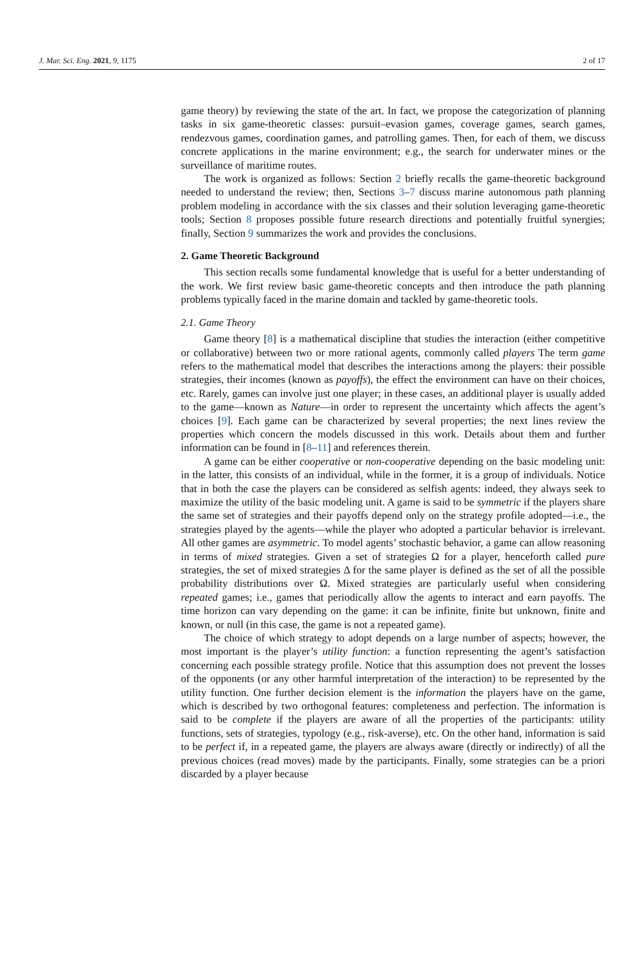J. Mar. Sci. Eng. 2021, 9, 1175 2 of 17
game theory) by reviewing the state of the art. In fact, we propose the categorization of planning tasks in six game-theoretic classes: pursuit–evasion games, coverage games, search games, rendezvous games, coordination games, and patrolling games. Then, for each of them, we discuss concrete applications in the marine environment; e.g., the search for underwater mines or the surveillance of maritime routes.
The work is organized as follows: Section 2 briefly recalls the game-theoretic background needed to understand the review; then, Sections 3–7 discuss marine autonomous path planning problem modeling in accordance with the six classes and their solution leveraging game-theoretic tools; Section 8 proposes possible future research directions and potentially fruitful synergies; finally, Section 9 summarizes the work and provides the conclusions.
2. Game Theoretic Background
This section recalls some fundamental knowledge that is useful for a better understanding of the work. We first review basic game-theoretic concepts and then introduce the path planning problems typically faced in the marine domain and tackled by game-theoretic tools.
2.1. Game Theory
Game theory [8] is a mathematical discipline that studies the interaction (either competitive or collaborative) between two or more rational agents, commonly called players The term game refers to the mathematical model that describes the interactions among the players: their possible strategies, their incomes (known as payoffs), the effect the environment can have on their choices, etc. Rarely, games can involve just one player; in these cases, an additional player is usually added to the game—known as Nature—in order to represent the uncertainty which affects the agent’s choices [9]. Each game can be characterized by several properties; the next lines review the properties which concern the models discussed in this work. Details about them and further information can be found in [8–11] and references therein.
A game can be either cooperative or non-cooperative depending on the basic modeling unit: in the latter, this consists of an individual, while in the former, it is a group of individuals. Notice that in both the case the players can be considered as selfish agents: indeed, they always seek to maximize the utility of the basic modeling unit. A game is said to be symmetric if the players share the same set of strategies and their payoffs depend only on the strategy profile adopted—i.e., the strategies played by the agents—while the player who adopted a particular behavior is irrelevant. All other games are asymmetric. To model agents’ stochastic behavior, a game can allow reasoning in terms of mixed strategies. Given a set of strategies Ω for a player, henceforth called pure strategies, the set of mixed strategies Δ for the same player is defined as the set of all the possible probability distributions over Ω. Mixed strategies are particularly useful when considering repeated games; i.e., games that periodically allow the agents to interact and earn payoffs. The time horizon can vary depending on the game: it can be infinite, finite but unknown, finite and known, or null (in this case, the game is not a repeated game).
The choice of which strategy to adopt depends on a large number of aspects; however, the most important is the player’s utility function: a function representing the agent’s satisfaction concerning each possible strategy profile. Notice that this assumption does not prevent the losses of the opponents (or any other harmful interpretation of the interaction) to be represented by the utility function. One further decision element is the information the players have on the game, which is described by two orthogonal features: completeness and perfection. The information is said to be complete if the players are aware of all the properties of the participants: utility functions, sets of strategies, typology (e.g., risk-averse), etc. On the other hand, information is said to be perfect if, in a repeated game, the players are always aware (directly or indirectly) of all the previous choices (read moves) made by the participants. Finally, some strategies can be a priori discarded by a player because